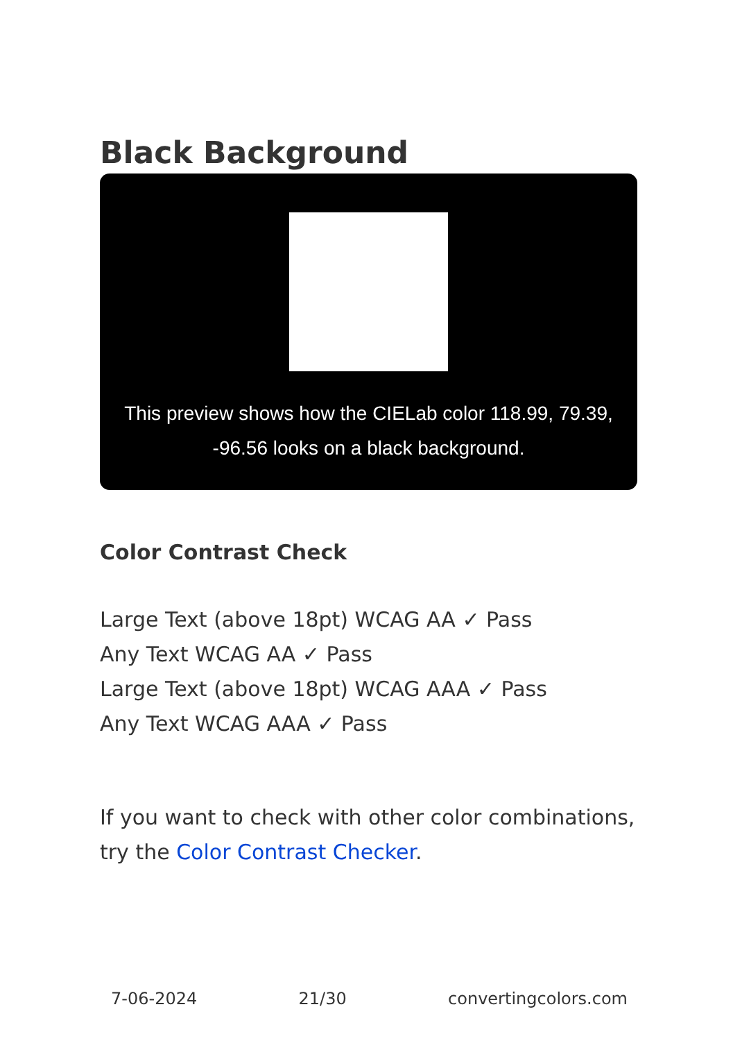Black Background
This preview shows how the CIELab color 118.99, 79.39, -96.56 looks on a black background.
Color Contrast Check
Large Text (above 18pt) WCAG AA ✓ Pass
Any Text WCAG AA ✓ Pass
Large Text (above 18pt) WCAG AAA ✓ Pass
Any Text WCAG AAA ✓ Pass
If you want to check with other color combinations, try the Color Contrast Checker.
7-06-2024 21/30 convertingcolors.com